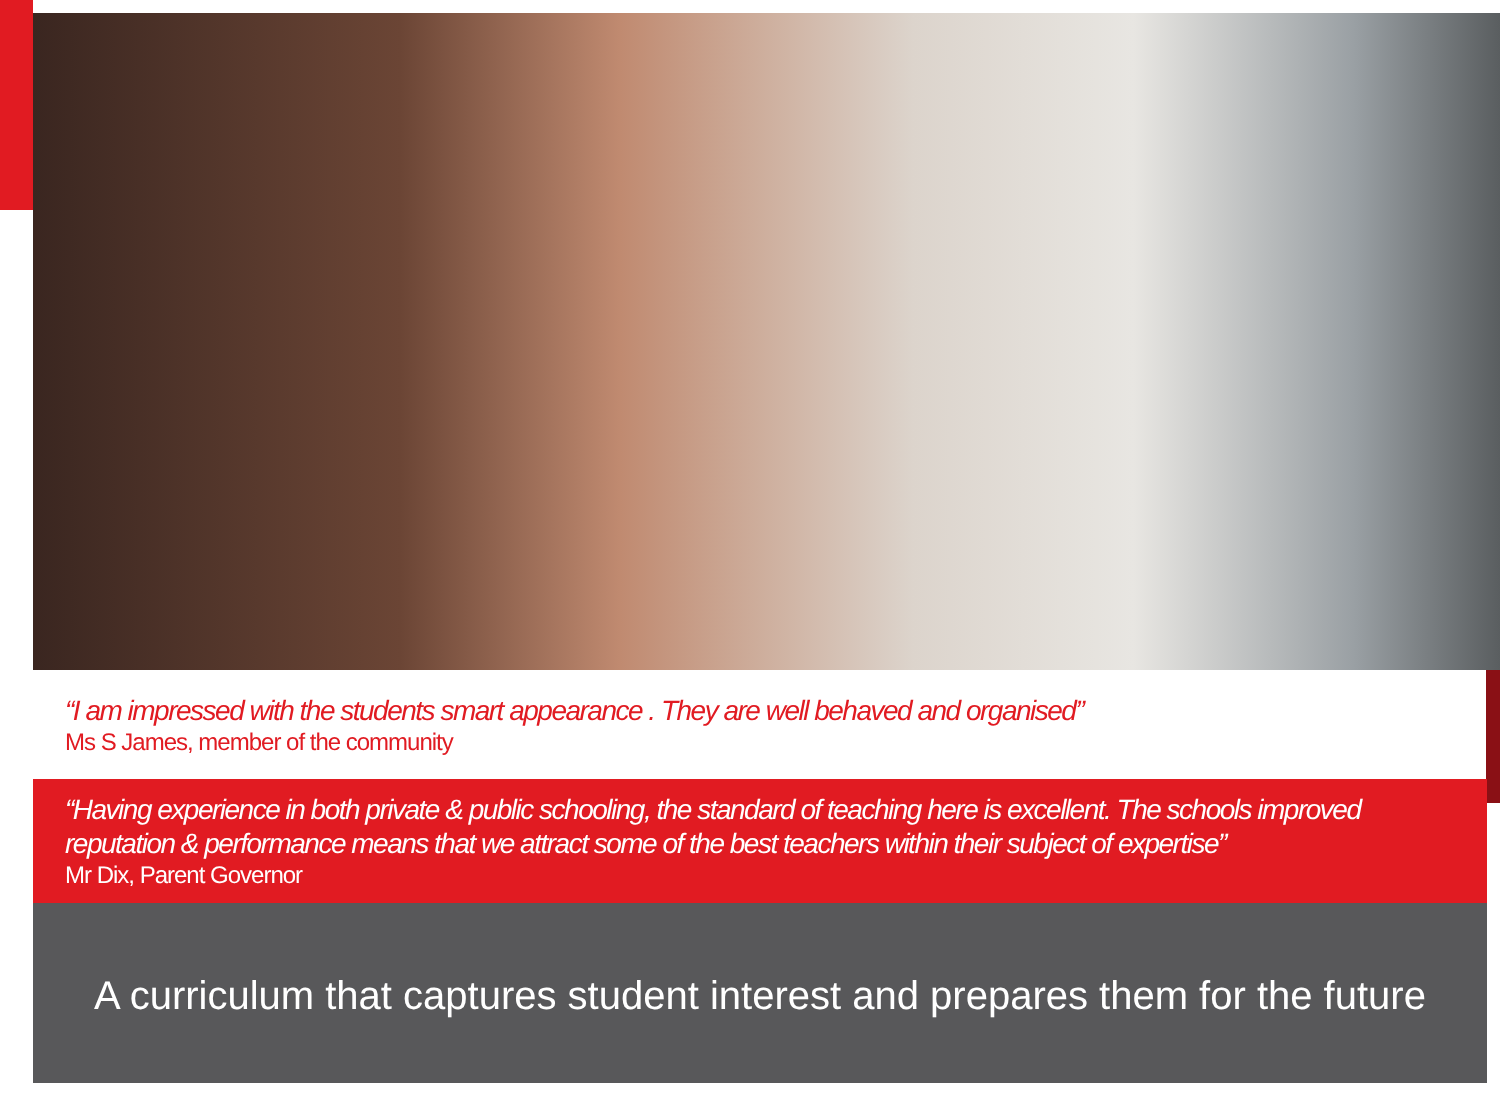“I am impressed with the students smart appearance . They are well behaved and organised”
Ms S James, member of the community
“Having experience in both private & public schooling, the standard of teaching here is excellent. The schools improved reputation & performance means that we attract some of the best teachers within their subject of expertise”
Mr Dix, Parent Governor
A curriculum that captures student interest and prepares them for the future